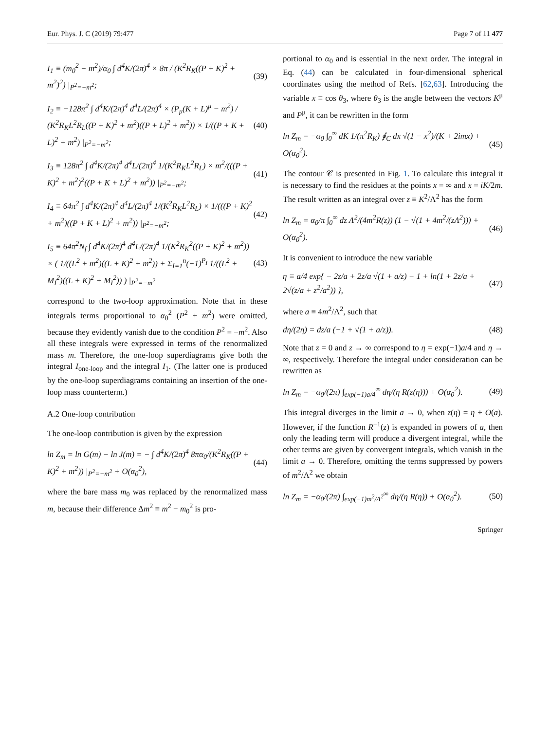Eur. Phys. J. C (2019) 79:477 Page 7 of 11 477
I<sub>1</sub> ≡ (m<sub>0</sub><sup>2</sup> − m<sup>2</sup>)/α<sub>0</sub> ∫ d<sup>4</sup>K/(2π)<sup>4</sup> × 8π / (K<sup>2</sup>R<sub>K</sub>((P + K)<sup>2</sup> + m<sup>2</sup>)<sup>2</sup>) |<sub>P<sup>2</sup>=−m<sup>2</sup></sub>; (39)
I<sub>2</sub> ≡ −128π<sup>2</sup> ∫ d<sup>4</sup>K/(2π)<sup>4</sup> d<sup>4</sup>L/(2π)<sup>4</sup> × (P<sub>μ</sub>(K + L)<sup>μ</sup> − m<sup>2</sup>) / (K<sup>2</sup>R<sub>K</sub>L<sup>2</sup>R<sub>L</sub>((P + K)<sup>2</sup> + m<sup>2</sup>)((P + L)<sup>2</sup> + m<sup>2</sup>)) × 1/((P + K + L)<sup>2</sup> + m<sup>2</sup>) |<sub>P<sup>2</sup>=−m<sup>2</sup></sub>; (40)
I<sub>3</sub> ≡ 128π<sup>2</sup> ∫ d<sup>4</sup>K/(2π)<sup>4</sup> d<sup>4</sup>L/(2π)<sup>4</sup> 1/(K<sup>2</sup>R<sub>K</sub>L<sup>2</sup>R<sub>L</sub>) × m<sup>2</sup>/(((P + K)<sup>2</sup> + m<sup>2</sup>)<sup>2</sup>((P + K + L)<sup>2</sup> + m<sup>2</sup>)) |<sub>P<sup>2</sup>=−m<sup>2</sup></sub>; (41)
I<sub>4</sub> ≡ 64π<sup>2</sup> ∫ d<sup>4</sup>K/(2π)<sup>4</sup> d<sup>4</sup>L/(2π)<sup>4</sup> 1/(K<sup>2</sup>R<sub>K</sub>L<sup>2</sup>R<sub>L</sub>) × 1/(((P + K)<sup>2</sup> + m<sup>2</sup>)((P + K + L)<sup>2</sup> + m<sup>2</sup>)) |<sub>P<sup>2</sup>=−m<sup>2</sup></sub>; (42)
I<sub>5</sub> ≡ 64π<sup>2</sup>N<sub>f</sub> ∫ d<sup>4</sup>K/(2π)<sup>4</sup> d<sup>4</sup>L/(2π)<sup>4</sup> 1/(K<sup>2</sup>R<sub>K</sub><sup>2</sup>((P + K)<sup>2</sup> + m<sup>2</sup>)) × ( 1/((L<sup>2</sup> + m<sup>2</sup>)((L + K)<sup>2</sup> + m<sup>2</sup>)) + Σ<sub>I=1</sub><sup>n</sup>(−1)<sup>P<sub>I</sub></sup> 1/((L<sup>2</sup> + M<sub>I</sub><sup>2</sup>)((L + K)<sup>2</sup> + M<sub>I</sub><sup>2</sup>)) ) |<sub>P<sup>2</sup>=−m<sup>2</sup></sub> (43)
correspond to the two-loop approximation. Note that in these integrals terms proportional to α<sub>0</sub><sup>2</sup> (P<sup>2</sup> + m<sup>2</sup>) were omitted, because they evidently vanish due to the condition P<sup>2</sup> = −m<sup>2</sup>. Also all these integrals were expressed in terms of the renormalized mass m. Therefore, the one-loop superdiagrams give both the integral I<sub>one-loop</sub> and the integral I<sub>1</sub>. (The latter one is produced by the one-loop superdiagrams containing an insertion of the one-loop mass counterterm.)
A.2 One-loop contribution
The one-loop contribution is given by the expression
ln Z<sub>m</sub> = ln G(m) − ln J(m) = − ∫ d<sup>4</sup>K/(2π)<sup>4</sup> 8πα<sub>0</sub>/(K<sup>2</sup>R<sub>K</sub>((P + K)<sup>2</sup> + m<sup>2</sup>)) |<sub>P<sup>2</sup>=−m<sup>2</sup></sub> + O(α<sub>0</sub><sup>2</sup>), (44)
where the bare mass m<sub>0</sub> was replaced by the renormalized mass m, because their difference Δm<sup>2</sup> ≡ m<sup>2</sup> − m<sub>0</sub><sup>2</sup> is pro-
portional to α<sub>0</sub> and is essential in the next order. The integral in Eq. (44) can be calculated in four-dimensional spherical coordinates using the method of Refs. [62,63]. Introducing the variable x ≡ cos θ<sub>3</sub>, where θ<sub>3</sub> is the angle between the vectors K<sup>μ</sup> and P<sup>μ</sup>, it can be rewritten in the form
ln Z<sub>m</sub> = −α<sub>0</sub> ∫<sub>0</sub><sup>∞</sup> dK 1/(π<sup>2</sup>R<sub>K</sub>) ∮<sub>C</sub> dx √(1 − x<sup>2</sup>)/(K + 2imx) + O(α<sub>0</sub><sup>2</sup>). (45)
The contour 𝒞 is presented in Fig. 1. To calculate this integral it is necessary to find the residues at the points x = ∞ and x = iK/2m. The result written as an integral over z ≡ K<sup>2</sup>/Λ<sup>2</sup> has the form
ln Z<sub>m</sub> = α<sub>0</sub>/π ∫<sub>0</sub><sup>∞</sup> dz Λ<sup>2</sup>/(4m<sup>2</sup>R(z)) (1 − √(1 + 4m<sup>2</sup>/(zΛ<sup>2</sup>))) + O(α<sub>0</sub><sup>2</sup>). (46)
It is convenient to introduce the new variable
η ≡ a/4 exp{ − 2z/a + 2z/a √(1 + a/z) − 1 + ln(1 + 2z/a + 2√(z/a + z<sup>2</sup>/a<sup>2</sup>)) }, (47)
where a ≡ 4m<sup>2</sup>/Λ<sup>2</sup>, such that
dη/(2η) = dz/a (−1 + √(1 + a/z)). (48)
Note that z = 0 and z → ∞ correspond to η = exp(−1)a/4 and η → ∞, respectively. Therefore the integral under consideration can be rewritten as
ln Z<sub>m</sub> = −α<sub>0</sub>/(2π) ∫<sub>exp(−1)a/4</sub><sup>∞</sup> dη/(η R(z(η))) + O(α<sub>0</sub><sup>2</sup>). (49)
This integral diverges in the limit a → 0, when z(η) = η + O(a). However, if the function R<sup>−1</sup>(z) is expanded in powers of a, then only the leading term will produce a divergent integral, while the other terms are given by convergent integrals, which vanish in the limit a → 0. Therefore, omitting the terms suppressed by powers of m<sup>2</sup>/Λ<sup>2</sup> we obtain
ln Z<sub>m</sub> = −α<sub>0</sub>/(2π) ∫<sub>exp(−1)m<sup>2</sup>/Λ<sup>2</sup></sub><sup>∞</sup> dη/(η R(η)) + O(α<sub>0</sub><sup>2</sup>). (50)
Springer